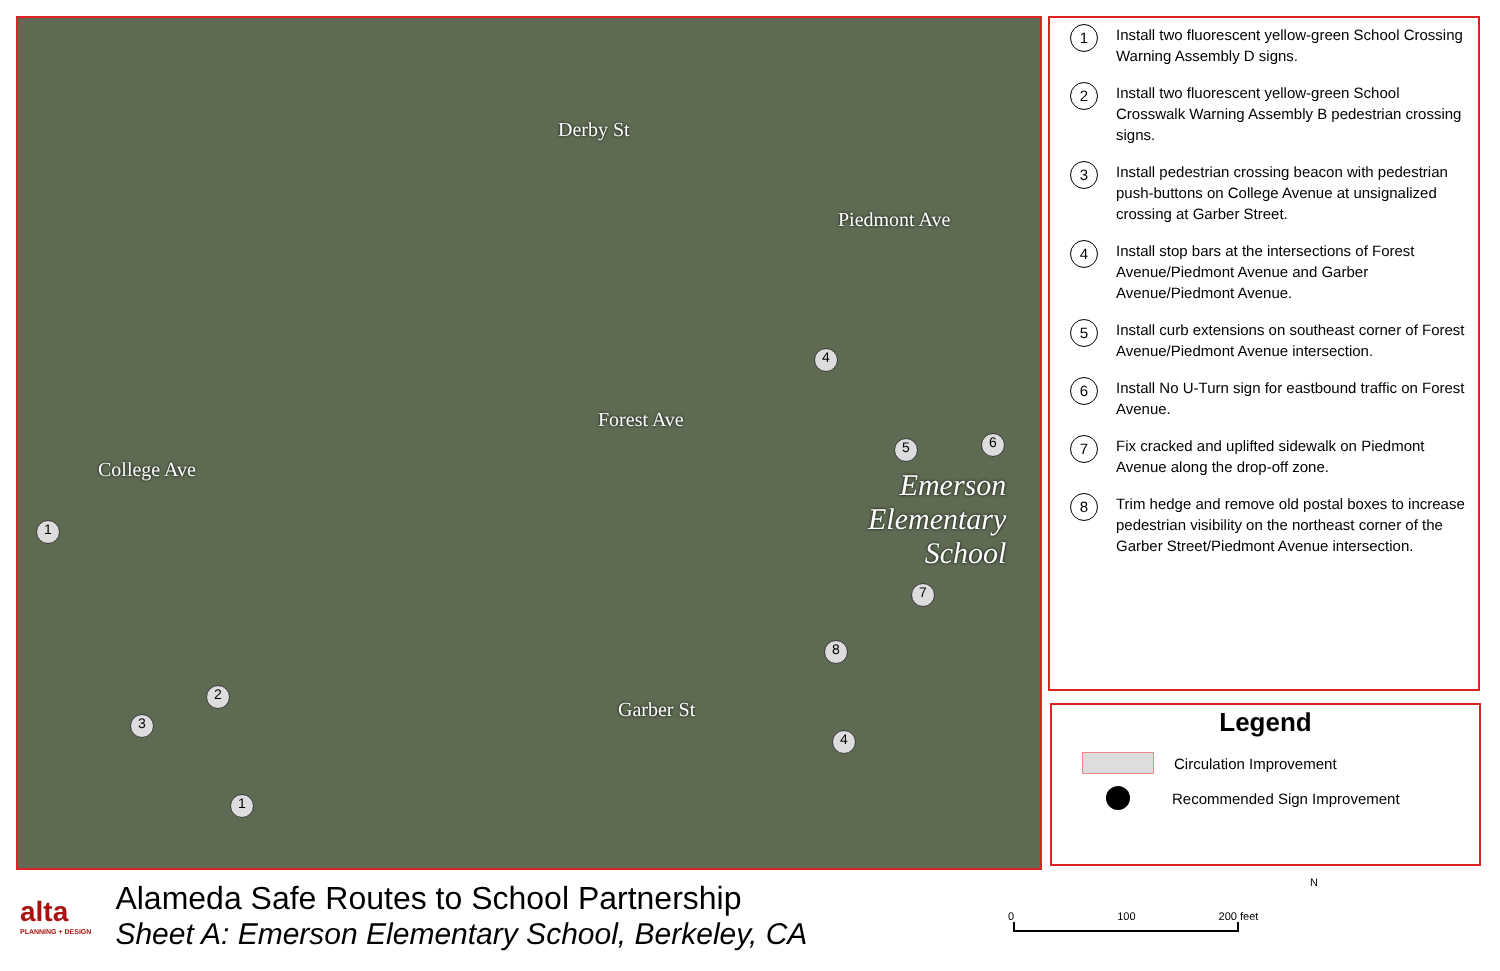Derby St
Forest Ave
Garber St
Piedmont Ave
College Ave Emerson
Elementary
School
1
2
3
4
5 6
7
8
4
1
1
Install two fluorescent yellow-green School Crossing Warning Assembly D signs.
2
Install two fluorescent yellow-green School Crosswalk Warning Assembly B pedestrian crossing signs.
3
Install pedestrian crossing beacon with pedestrian push-buttons on College Avenue at unsignalized crossing at Garber Street.
4
Install stop bars at the intersections of Forest Avenue/Piedmont Avenue and Garber Avenue/Piedmont Avenue.
5
Install curb extensions on southeast corner of Forest Avenue/Piedmont Avenue intersection.
6
Install No U-Turn sign for eastbound traffic on Forest Avenue.
7
Fix cracked and uplifted sidewalk on Piedmont Avenue along the drop-off zone.
8
Trim hedge and remove old postal boxes to increase pedestrian visibility on the northeast corner of the Garber Street/Piedmont Avenue intersection.
Legend
Circulation Improvement
Recommended Sign Improvement
alta
PLANNING + DESIGN
Alameda Safe Routes to School Partnership
Sheet A: Emerson Elementary School, Berkeley, CA
0 100 200 feet
N